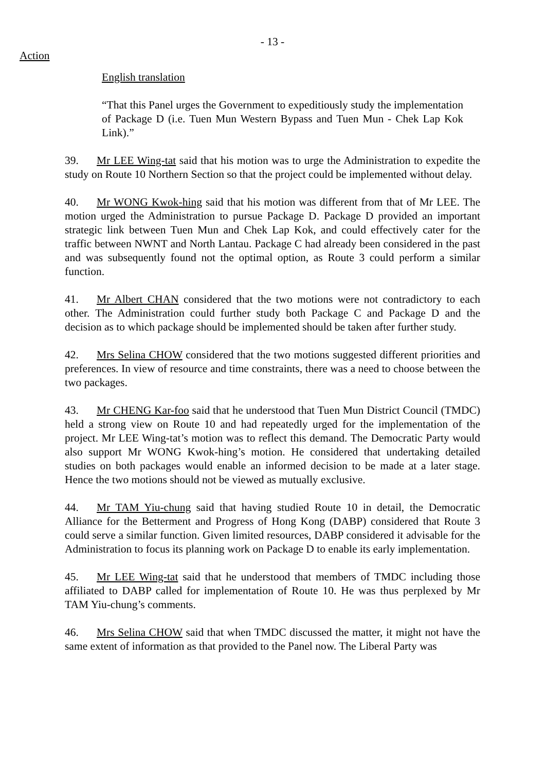- 13 -
Action
English translation
“That this Panel urges the Government to expeditiously study the implementation of Package D (i.e. Tuen Mun Western Bypass and Tuen Mun - Chek Lap Kok Link).”
39. Mr LEE Wing-tat said that his motion was to urge the Administration to expedite the study on Route 10 Northern Section so that the project could be implemented without delay.
40. Mr WONG Kwok-hing said that his motion was different from that of Mr LEE. The motion urged the Administration to pursue Package D. Package D provided an important strategic link between Tuen Mun and Chek Lap Kok, and could effectively cater for the traffic between NWNT and North Lantau. Package C had already been considered in the past and was subsequently found not the optimal option, as Route 3 could perform a similar function.
41. Mr Albert CHAN considered that the two motions were not contradictory to each other. The Administration could further study both Package C and Package D and the decision as to which package should be implemented should be taken after further study.
42. Mrs Selina CHOW considered that the two motions suggested different priorities and preferences. In view of resource and time constraints, there was a need to choose between the two packages.
43. Mr CHENG Kar-foo said that he understood that Tuen Mun District Council (TMDC) held a strong view on Route 10 and had repeatedly urged for the implementation of the project. Mr LEE Wing-tat’s motion was to reflect this demand. The Democratic Party would also support Mr WONG Kwok-hing’s motion. He considered that undertaking detailed studies on both packages would enable an informed decision to be made at a later stage. Hence the two motions should not be viewed as mutually exclusive.
44. Mr TAM Yiu-chung said that having studied Route 10 in detail, the Democratic Alliance for the Betterment and Progress of Hong Kong (DABP) considered that Route 3 could serve a similar function. Given limited resources, DABP considered it advisable for the Administration to focus its planning work on Package D to enable its early implementation.
45. Mr LEE Wing-tat said that he understood that members of TMDC including those affiliated to DABP called for implementation of Route 10. He was thus perplexed by Mr TAM Yiu-chung’s comments.
46. Mrs Selina CHOW said that when TMDC discussed the matter, it might not have the same extent of information as that provided to the Panel now. The Liberal Party was